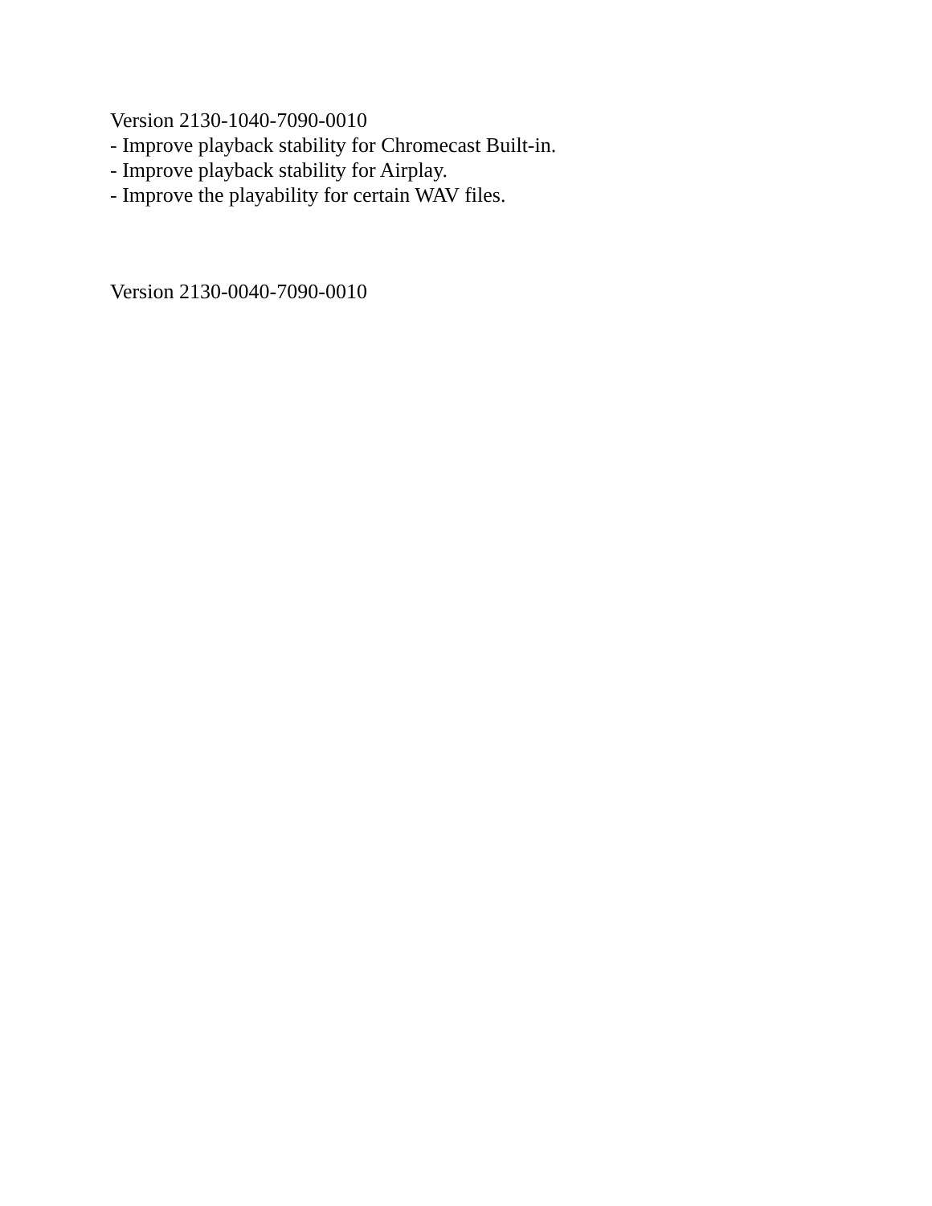Version 2130-1040-7090-0010
- Improve playback stability for Chromecast Built-in.
- Improve playback stability for Airplay.
- Improve the playability for certain WAV files.
Version 2130-0040-7090-0010